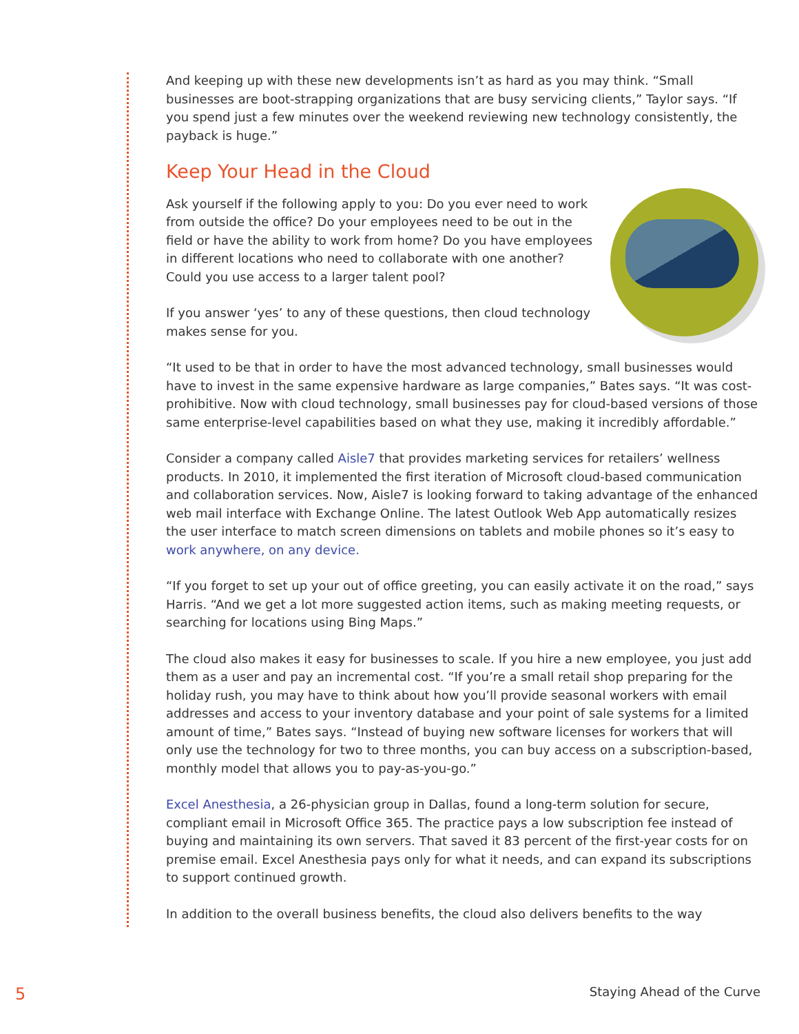And keeping up with these new developments isn’t as hard as you may think. “Small businesses are boot-strapping organizations that are busy servicing clients,” Taylor says. “If you spend just a few minutes over the weekend reviewing new technology consistently, the payback is huge.”
Keep Your Head in the Cloud
Ask yourself if the following apply to you: Do you ever need to work from outside the office? Do your employees need to be out in the field or have the ability to work from home? Do you have employees in different locations who need to collaborate with one another? Could you use access to a larger talent pool?
If you answer ‘yes’ to any of these questions, then cloud technology makes sense for you.
“It used to be that in order to have the most advanced technology, small businesses would have to invest in the same expensive hardware as large companies,” Bates says. “It was cost-prohibitive. Now with cloud technology, small businesses pay for cloud-based versions of those same enterprise-level capabilities based on what they use, making it incredibly affordable.”
Consider a company called Aisle7 that provides marketing services for retailers’ wellness products. In 2010, it implemented the first iteration of Microsoft cloud-based communication and collaboration services. Now, Aisle7 is looking forward to taking advantage of the enhanced web mail interface with Exchange Online. The latest Outlook Web App automatically resizes the user interface to match screen dimensions on tablets and mobile phones so it’s easy to work anywhere, on any device.
“If you forget to set up your out of office greeting, you can easily activate it on the road,” says Harris. “And we get a lot more suggested action items, such as making meeting requests, or searching for locations using Bing Maps.”
The cloud also makes it easy for businesses to scale. If you hire a new employee, you just add them as a user and pay an incremental cost. “If you’re a small retail shop preparing for the holiday rush, you may have to think about how you’ll provide seasonal workers with email addresses and access to your inventory database and your point of sale systems for a limited amount of time,” Bates says. “Instead of buying new software licenses for workers that will only use the technology for two to three months, you can buy access on a subscription-based, monthly model that allows you to pay-as-you-go.”
Excel Anesthesia, a 26-physician group in Dallas, found a long-term solution for secure, compliant email in Microsoft Office 365. The practice pays a low subscription fee instead of buying and maintaining its own servers. That saved it 83 percent of the first-year costs for on premise email. Excel Anesthesia pays only for what it needs, and can expand its subscriptions to support continued growth.
In addition to the overall business benefits, the cloud also delivers benefits to the way
5 Staying Ahead of the Curve